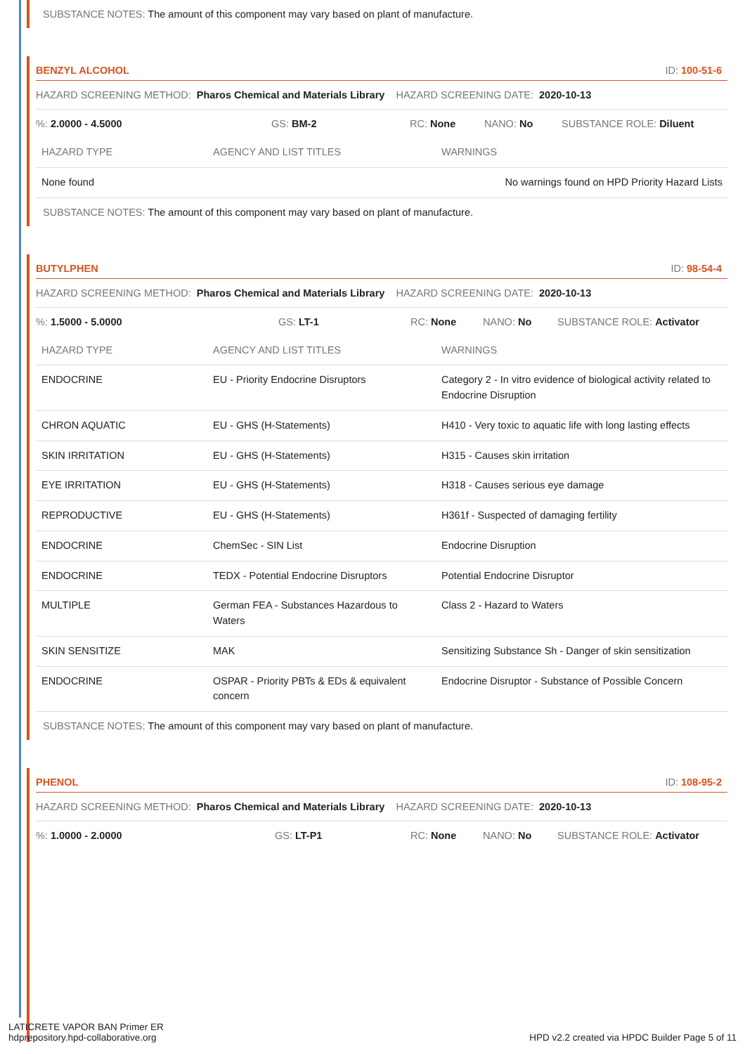SUBSTANCE NOTES: The amount of this component may vary based on plant of manufacture.
BENZYL ALCOHOL ID: 100-51-6
HAZARD SCREENING METHOD: Pharos Chemical and Materials Library HAZARD SCREENING DATE: 2020-10-13
%: 2.0000 - 4.5000 GS: BM-2 RC: None NANO: No SUBSTANCE ROLE: Diluent
| HAZARD TYPE | AGENCY AND LIST TITLES | WARNINGS |
| --- | --- | --- |
| None found | | No warnings found on HPD Priority Hazard Lists |
SUBSTANCE NOTES: The amount of this component may vary based on plant of manufacture.
BUTYLPHEN ID: 98-54-4
HAZARD SCREENING METHOD: Pharos Chemical and Materials Library HAZARD SCREENING DATE: 2020-10-13
%: 1.5000 - 5.0000 GS: LT-1 RC: None NANO: No SUBSTANCE ROLE: Activator
| HAZARD TYPE | AGENCY AND LIST TITLES | WARNINGS |
| --- | --- | --- |
| ENDOCRINE | EU - Priority Endocrine Disruptors | Category 2 - In vitro evidence of biological activity related to Endocrine Disruption |
| CHRON AQUATIC | EU - GHS (H-Statements) | H410 - Very toxic to aquatic life with long lasting effects |
| SKIN IRRITATION | EU - GHS (H-Statements) | H315 - Causes skin irritation |
| EYE IRRITATION | EU - GHS (H-Statements) | H318 - Causes serious eye damage |
| REPRODUCTIVE | EU - GHS (H-Statements) | H361f - Suspected of damaging fertility |
| ENDOCRINE | ChemSec - SIN List | Endocrine Disruption |
| ENDOCRINE | TEDX - Potential Endocrine Disruptors | Potential Endocrine Disruptor |
| MULTIPLE | German FEA - Substances Hazardous to Waters | Class 2 - Hazard to Waters |
| SKIN SENSITIZE | MAK | Sensitizing Substance Sh - Danger of skin sensitization |
| ENDOCRINE | OSPAR - Priority PBTs & EDs & equivalent concern | Endocrine Disruptor - Substance of Possible Concern |
SUBSTANCE NOTES: The amount of this component may vary based on plant of manufacture.
PHENOL ID: 108-95-2
HAZARD SCREENING METHOD: Pharos Chemical and Materials Library HAZARD SCREENING DATE: 2020-10-13
%: 1.0000 - 2.0000 GS: LT-P1 RC: None NANO: No SUBSTANCE ROLE: Activator
LATICRETE VAPOR BAN Primer ER
hdprepository.hpd-collaborative.org
HPD v2.2 created via HPDC Builder Page 5 of 11